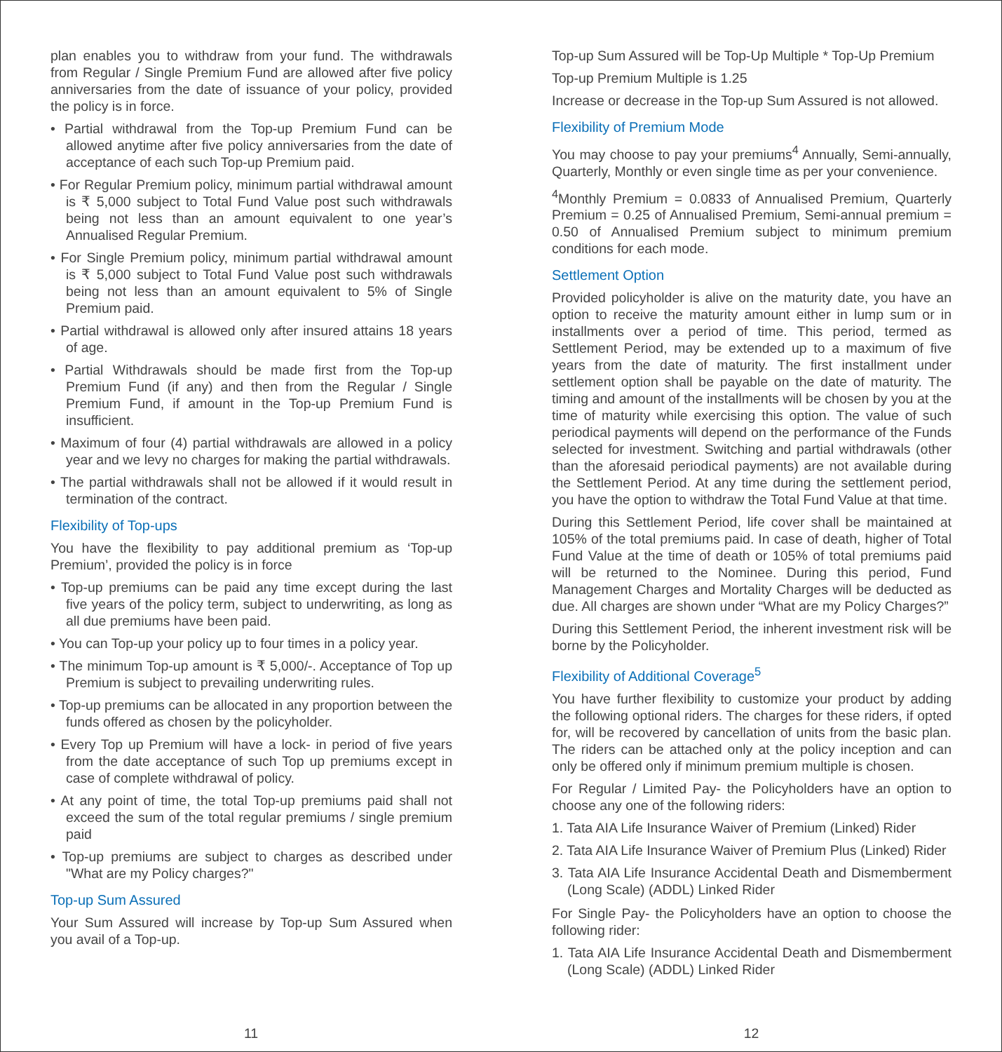plan enables you to withdraw from your fund. The withdrawals from Regular / Single Premium Fund are allowed after five policy anniversaries from the date of issuance of your policy, provided the policy is in force.
• Partial withdrawal from the Top-up Premium Fund can be allowed anytime after five policy anniversaries from the date of acceptance of each such Top-up Premium paid.
• For Regular Premium policy, minimum partial withdrawal amount is ₹ 5,000 subject to Total Fund Value post such withdrawals being not less than an amount equivalent to one year’s Annualised Regular Premium.
• For Single Premium policy, minimum partial withdrawal amount is ₹ 5,000 subject to Total Fund Value post such withdrawals being not less than an amount equivalent to 5% of Single Premium paid.
• Partial withdrawal is allowed only after insured attains 18 years of age.
• Partial Withdrawals should be made first from the Top-up Premium Fund (if any) and then from the Regular / Single Premium Fund, if amount in the Top-up Premium Fund is insufficient.
• Maximum of four (4) partial withdrawals are allowed in a policy year and we levy no charges for making the partial withdrawals.
• The partial withdrawals shall not be allowed if it would result in termination of the contract.
Flexibility of Top-ups
You have the flexibility to pay additional premium as ‘Top-up Premium’, provided the policy is in force
• Top-up premiums can be paid any time except during the last five years of the policy term, subject to underwriting, as long as all due premiums have been paid.
• You can Top-up your policy up to four times in a policy year.
• The minimum Top-up amount is ₹ 5,000/-. Acceptance of Top up Premium is subject to prevailing underwriting rules.
• Top-up premiums can be allocated in any proportion between the funds offered as chosen by the policyholder.
• Every Top up Premium will have a lock- in period of five years from the date acceptance of such Top up premiums except in case of complete withdrawal of policy.
• At any point of time, the total Top-up premiums paid shall not exceed the sum of the total regular premiums / single premium paid
• Top-up premiums are subject to charges as described under "What are my Policy charges?"
Top-up Sum Assured
Your Sum Assured will increase by Top-up Sum Assured when you avail of a Top-up.
11
Top-up Sum Assured will be Top-Up Multiple * Top-Up Premium
Top-up Premium Multiple is 1.25
Increase or decrease in the Top-up Sum Assured is not allowed.
Flexibility of Premium Mode
You may choose to pay your premiums<sup>4</sup> Annually, Semi-annually, Quarterly, Monthly or even single time as per your convenience.
<sup>4</sup> Monthly Premium = 0.0833 of Annualised Premium, Quarterly Premium = 0.25 of Annualised Premium, Semi-annual premium = 0.50 of Annualised Premium subject to minimum premium conditions for each mode.
Settlement Option
Provided policyholder is alive on the maturity date, you have an option to receive the maturity amount either in lump sum or in installments over a period of time. This period, termed as Settlement Period, may be extended up to a maximum of five years from the date of maturity. The first installment under settlement option shall be payable on the date of maturity. The timing and amount of the installments will be chosen by you at the time of maturity while exercising this option. The value of such periodical payments will depend on the performance of the Funds selected for investment. Switching and partial withdrawals (other than the aforesaid periodical payments) are not available during the Settlement Period. At any time during the settlement period, you have the option to withdraw the Total Fund Value at that time.
During this Settlement Period, life cover shall be maintained at 105% of the total premiums paid. In case of death, higher of Total Fund Value at the time of death or 105% of total premiums paid will be returned to the Nominee. During this period, Fund Management Charges and Mortality Charges will be deducted as due. All charges are shown under “What are my Policy Charges?”
During this Settlement Period, the inherent investment risk will be borne by the Policyholder.
Flexibility of Additional Coverage<sup>5</sup>
You have further flexibility to customize your product by adding the following optional riders. The charges for these riders, if opted for, will be recovered by cancellation of units from the basic plan. The riders can be attached only at the policy inception and can only be offered only if minimum premium multiple is chosen.
For Regular / Limited Pay- the Policyholders have an option to choose any one of the following riders:
1. Tata AIA Life Insurance Waiver of Premium (Linked) Rider
2. Tata AIA Life Insurance Waiver of Premium Plus (Linked) Rider
3. Tata AIA Life Insurance Accidental Death and Dismemberment (Long Scale) (ADDL) Linked Rider
For Single Pay- the Policyholders have an option to choose the following rider:
1. Tata AIA Life Insurance Accidental Death and Dismemberment (Long Scale) (ADDL) Linked Rider
12